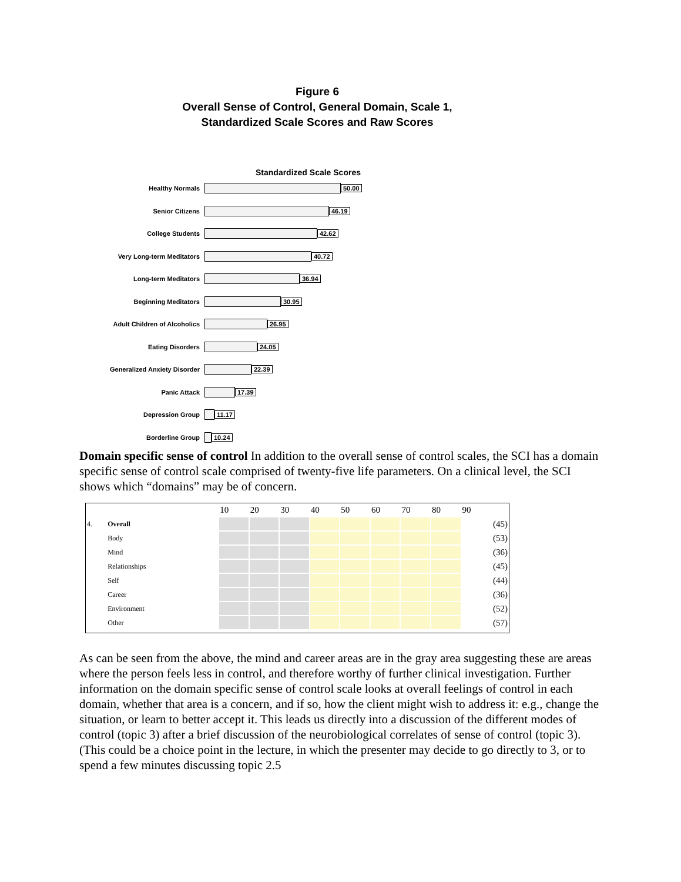Figure 6
Overall Sense of Control, General Domain, Scale 1,
Standardized Scale Scores and Raw Scores
Standardized Scale Scores
Healthy Normals 50.00
Senior Citizens 46.19
College Students 42.62
Very Long-term Meditators 40.72
Long-term Meditators 36.94
Beginning Meditators 30.95
Adult Children of Alcoholics 26.95
Eating Disorders 24.05
Generalized Anxiety Disorder 22.39
Panic Attack 17.39
Depression Group 11.17
Borderline Group 10.24
Domain specific sense of control In addition to the overall sense of control scales, the SCI has a domain specific sense of control scale comprised of twenty-five life parameters. On a clinical level, the SCI shows which “domains” may be of concern.
| | | 10 | 20 | 30 | 40 | 50 | 60 | 70 | 80 | 90 |
| 4. | Overall | | | | | | | | | (45) |
| | Body | | | | | | | | | (53) |
| | Mind | | | | | | | | | (36) |
| | Relationships | | | | | | | | | (45) |
| | Self | | | | | | | | | (44) |
| | Career | | | | | | | | | (36) |
| | Environment | | | | | | | | | (52) |
| | Other | | | | | | | | | (57) |
As can be seen from the above, the mind and career areas are in the gray area suggesting these are areas where the person feels less in control, and therefore worthy of further clinical investigation. Further information on the domain specific sense of control scale looks at overall feelings of control in each domain, whether that area is a concern, and if so, how the client might wish to address it: e.g., change the situation, or learn to better accept it. This leads us directly into a discussion of the different modes of control (topic 3) after a brief discussion of the neurobiological correlates of sense of control (topic 3). (This could be a choice point in the lecture, in which the presenter may decide to go directly to 3, or to spend a few minutes discussing topic 2.5